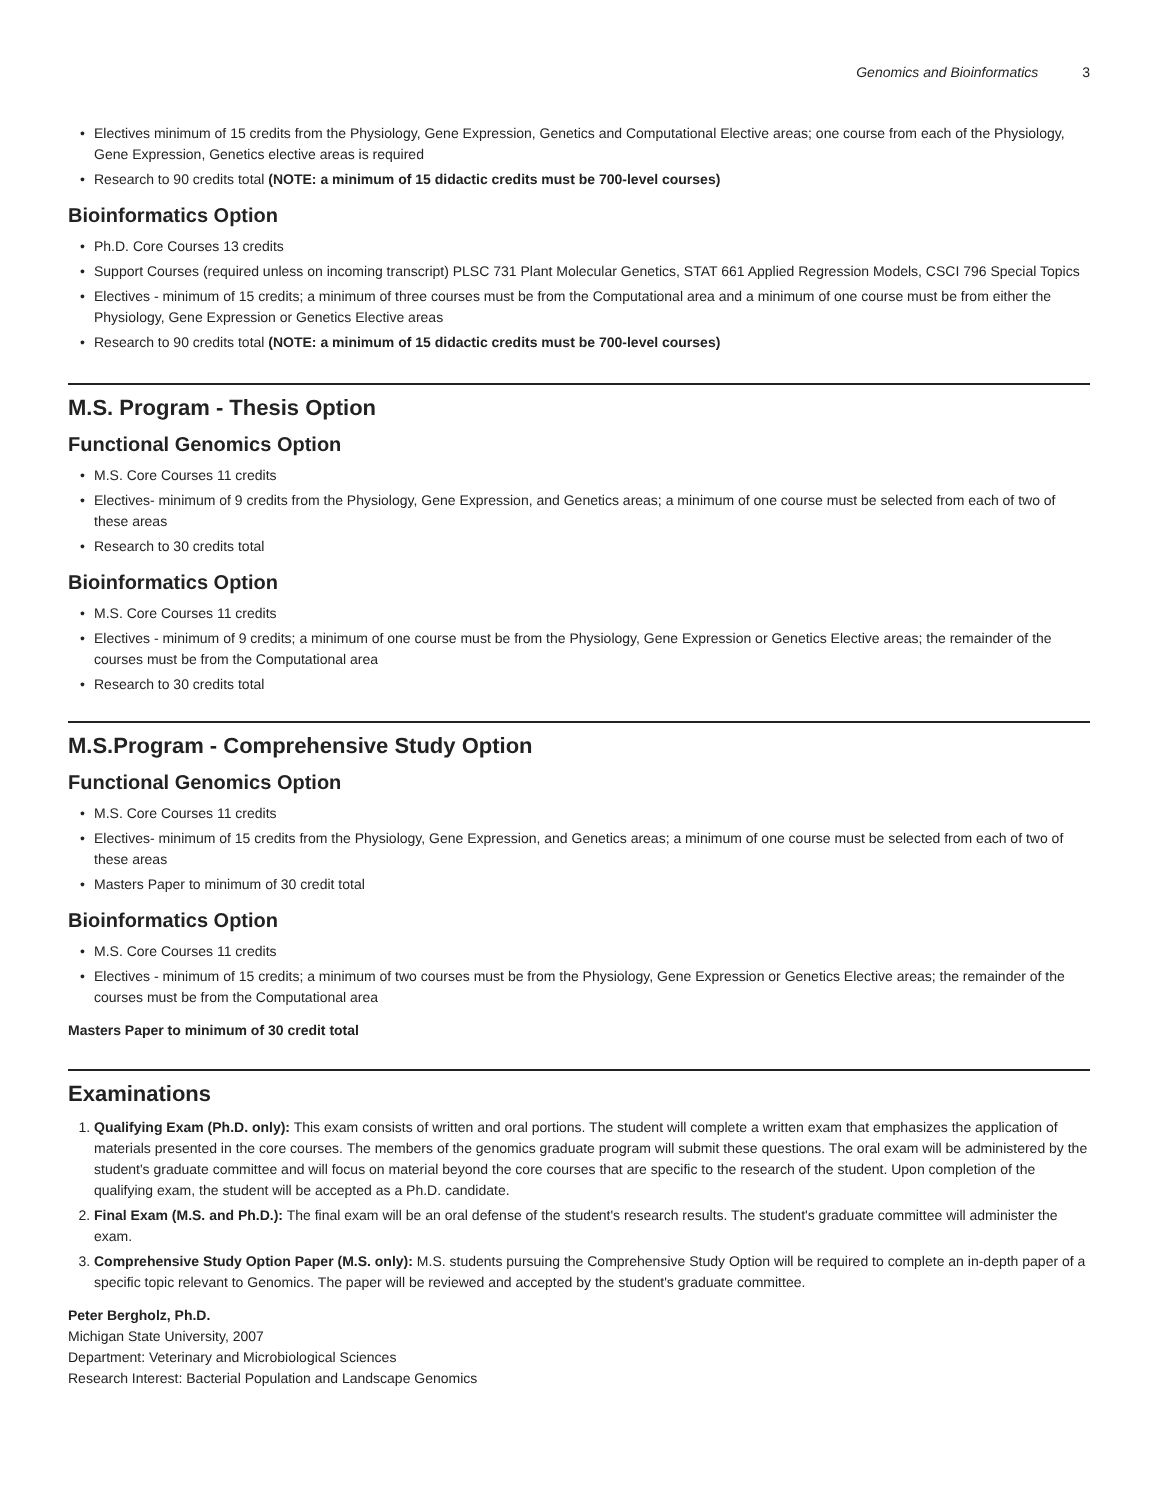Genomics and Bioinformatics 3
• Electives minimum of 15 credits from the Physiology, Gene Expression, Genetics and Computational Elective areas; one course from each of the Physiology, Gene Expression, Genetics elective areas is required
• Research to 90 credits total (NOTE: a minimum of 15 didactic credits must be 700-level courses)
Bioinformatics Option
• Ph.D. Core Courses 13 credits
• Support Courses (required unless on incoming transcript) PLSC 731 Plant Molecular Genetics, STAT 661 Applied Regression Models, CSCI 796 Special Topics
• Electives - minimum of 15 credits; a minimum of three courses must be from the Computational area and a minimum of one course must be from either the Physiology, Gene Expression or Genetics Elective areas
• Research to 90 credits total (NOTE: a minimum of 15 didactic credits must be 700-level courses)
M.S. Program - Thesis Option
Functional Genomics Option
• M.S. Core Courses 11 credits
• Electives- minimum of 9 credits from the Physiology, Gene Expression, and Genetics areas; a minimum of one course must be selected from each of two of these areas
• Research to 30 credits total
Bioinformatics Option
• M.S. Core Courses 11 credits
• Electives - minimum of 9 credits; a minimum of one course must be from the Physiology, Gene Expression or Genetics Elective areas; the remainder of the courses must be from the Computational area
• Research to 30 credits total
M.S.Program - Comprehensive Study Option
Functional Genomics Option
• M.S. Core Courses 11 credits
• Electives- minimum of 15 credits from the Physiology, Gene Expression, and Genetics areas; a minimum of one course must be selected from each of two of these areas
• Masters Paper to minimum of 30 credit total
Bioinformatics Option
• M.S. Core Courses 11 credits
• Electives - minimum of 15 credits; a minimum of two courses must be from the Physiology, Gene Expression or Genetics Elective areas; the remainder of the courses must be from the Computational area
Masters Paper to minimum of 30 credit total
Examinations
1. Qualifying Exam (Ph.D. only): This exam consists of written and oral portions. The student will complete a written exam that emphasizes the application of materials presented in the core courses. The members of the genomics graduate program will submit these questions. The oral exam will be administered by the student's graduate committee and will focus on material beyond the core courses that are specific to the research of the student. Upon completion of the qualifying exam, the student will be accepted as a Ph.D. candidate.
2. Final Exam (M.S. and Ph.D.): The final exam will be an oral defense of the student's research results. The student's graduate committee will administer the exam.
3. Comprehensive Study Option Paper (M.S. only): M.S. students pursuing the Comprehensive Study Option will be required to complete an in-depth paper of a specific topic relevant to Genomics. The paper will be reviewed and accepted by the student's graduate committee.
Peter Bergholz, Ph.D.
Michigan State University, 2007
Department: Veterinary and Microbiological Sciences
Research Interest: Bacterial Population and Landscape Genomics